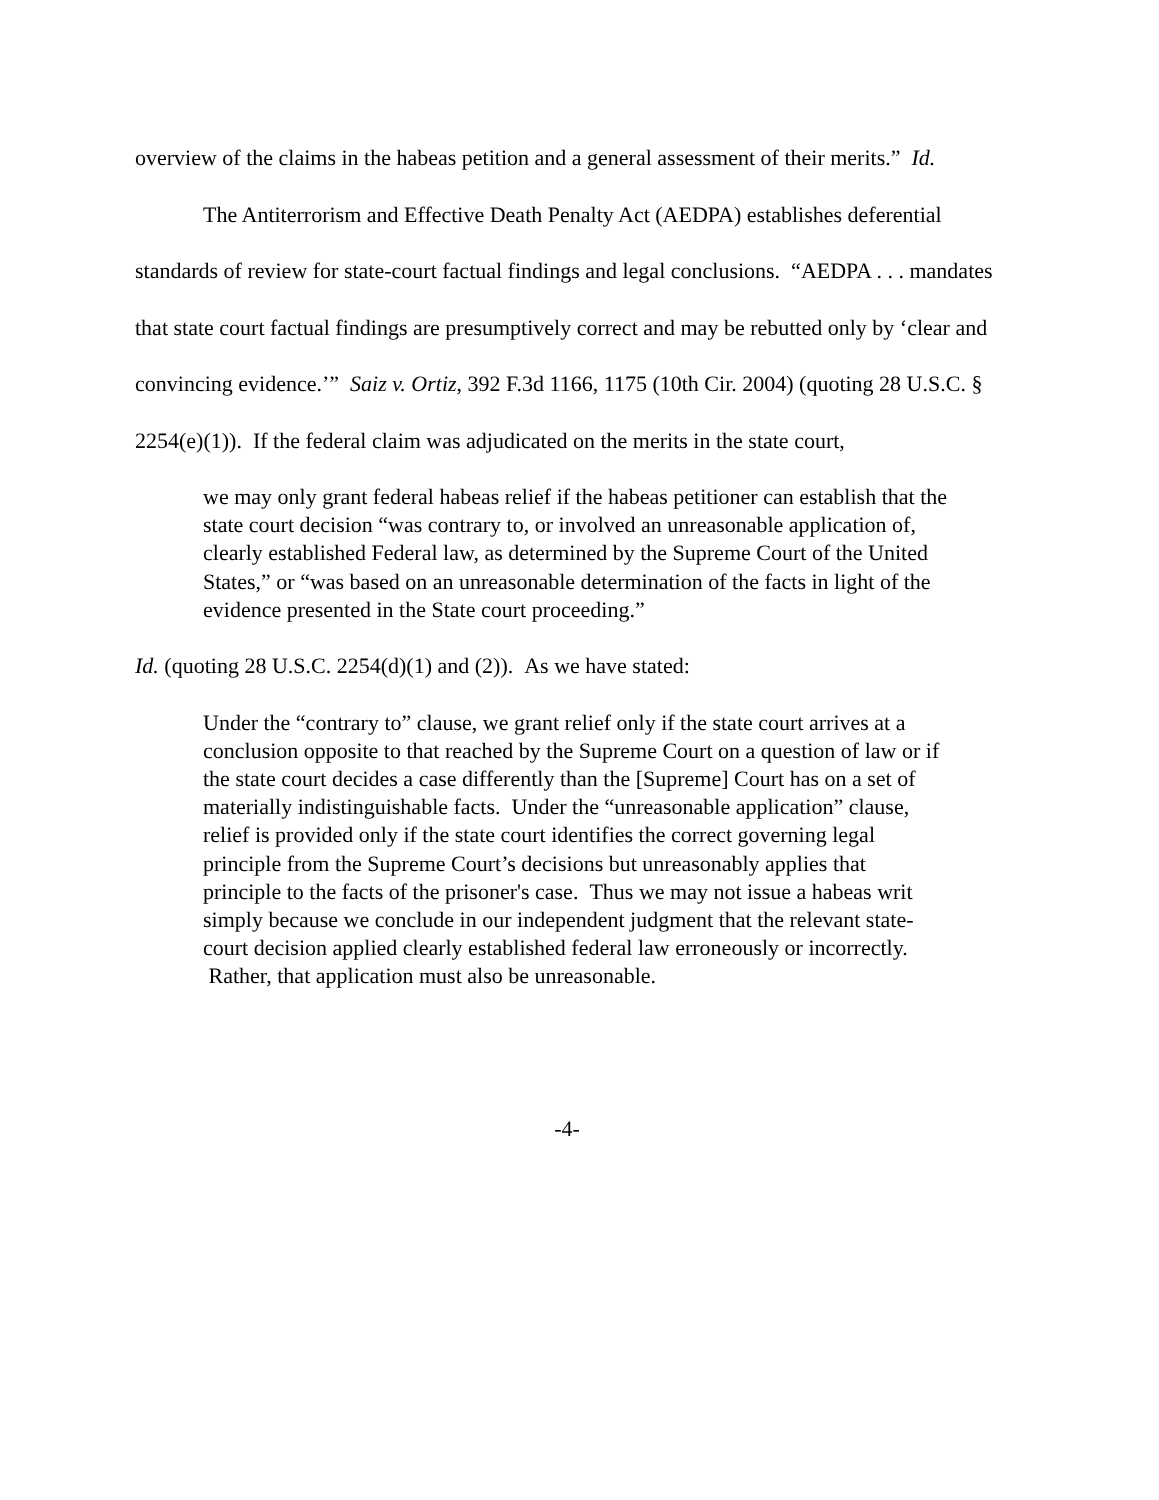overview of the claims in the habeas petition and a general assessment of their merits.” Id.
The Antiterrorism and Effective Death Penalty Act (AEDPA) establishes deferential standards of review for state-court factual findings and legal conclusions. “AEDPA . . . mandates that state court factual findings are presumptively correct and may be rebutted only by ‘clear and convincing evidence.’” Saiz v. Ortiz, 392 F.3d 1166, 1175 (10th Cir. 2004) (quoting 28 U.S.C. § 2254(e)(1)). If the federal claim was adjudicated on the merits in the state court,
we may only grant federal habeas relief if the habeas petitioner can establish that the state court decision “was contrary to, or involved an unreasonable application of, clearly established Federal law, as determined by the Supreme Court of the United States,” or “was based on an unreasonable determination of the facts in light of the evidence presented in the State court proceeding.”
Id. (quoting 28 U.S.C. 2254(d)(1) and (2)). As we have stated:
Under the “contrary to” clause, we grant relief only if the state court arrives at a conclusion opposite to that reached by the Supreme Court on a question of law or if the state court decides a case differently than the [Supreme] Court has on a set of materially indistinguishable facts. Under the “unreasonable application” clause, relief is provided only if the state court identifies the correct governing legal principle from the Supreme Court’s decisions but unreasonably applies that principle to the facts of the prisoner's case. Thus we may not issue a habeas writ simply because we conclude in our independent judgment that the relevant state-court decision applied clearly established federal law erroneously or incorrectly. Rather, that application must also be unreasonable.
-4-